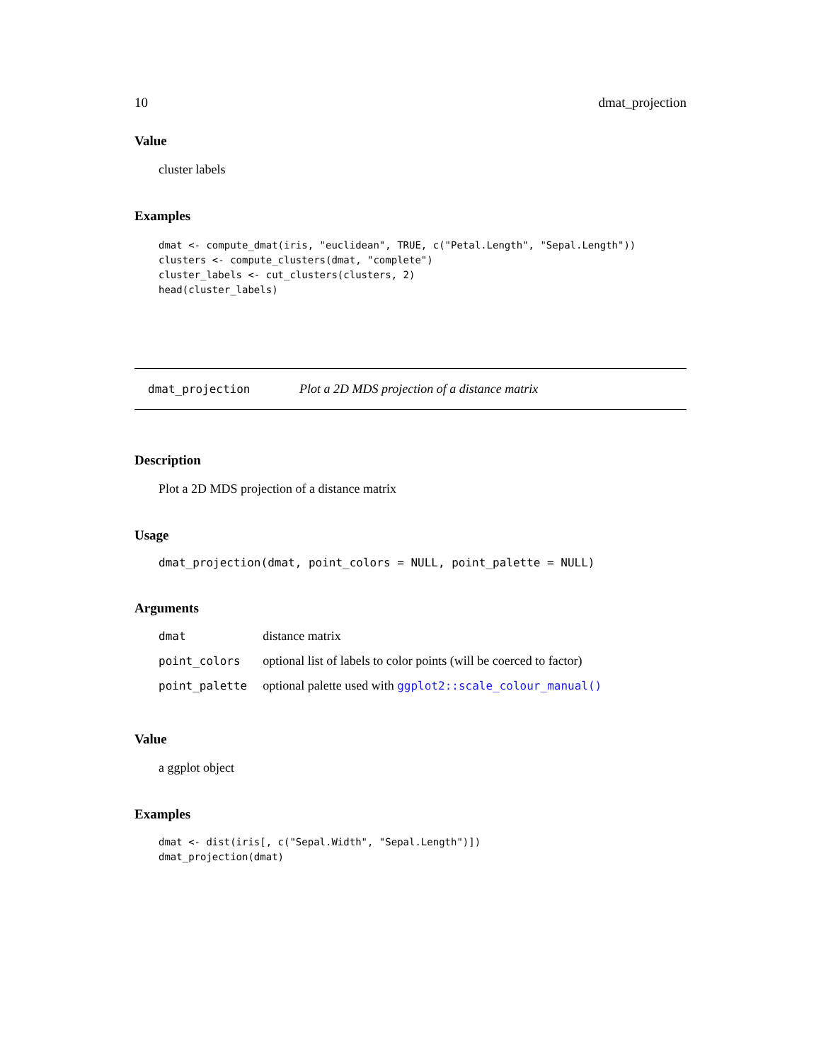10 dmat_projection
Value
cluster labels
Examples
dmat <- compute_dmat(iris, "euclidean", TRUE, c("Petal.Length", "Sepal.Length"))
clusters <- compute_clusters(dmat, "complete")
cluster_labels <- cut_clusters(clusters, 2)
head(cluster_labels)
dmat_projection Plot a 2D MDS projection of a distance matrix
Description
Plot a 2D MDS projection of a distance matrix
Usage
dmat_projection(dmat, point_colors = NULL, point_palette = NULL)
Arguments
| dmat | distance matrix |
| point_colors | optional list of labels to color points (will be coerced to factor) |
| point_palette | optional palette used with ggplot2::scale_colour_manual() |
Value
a ggplot object
Examples
dmat <- dist(iris[, c("Sepal.Width", "Sepal.Length")])
dmat_projection(dmat)